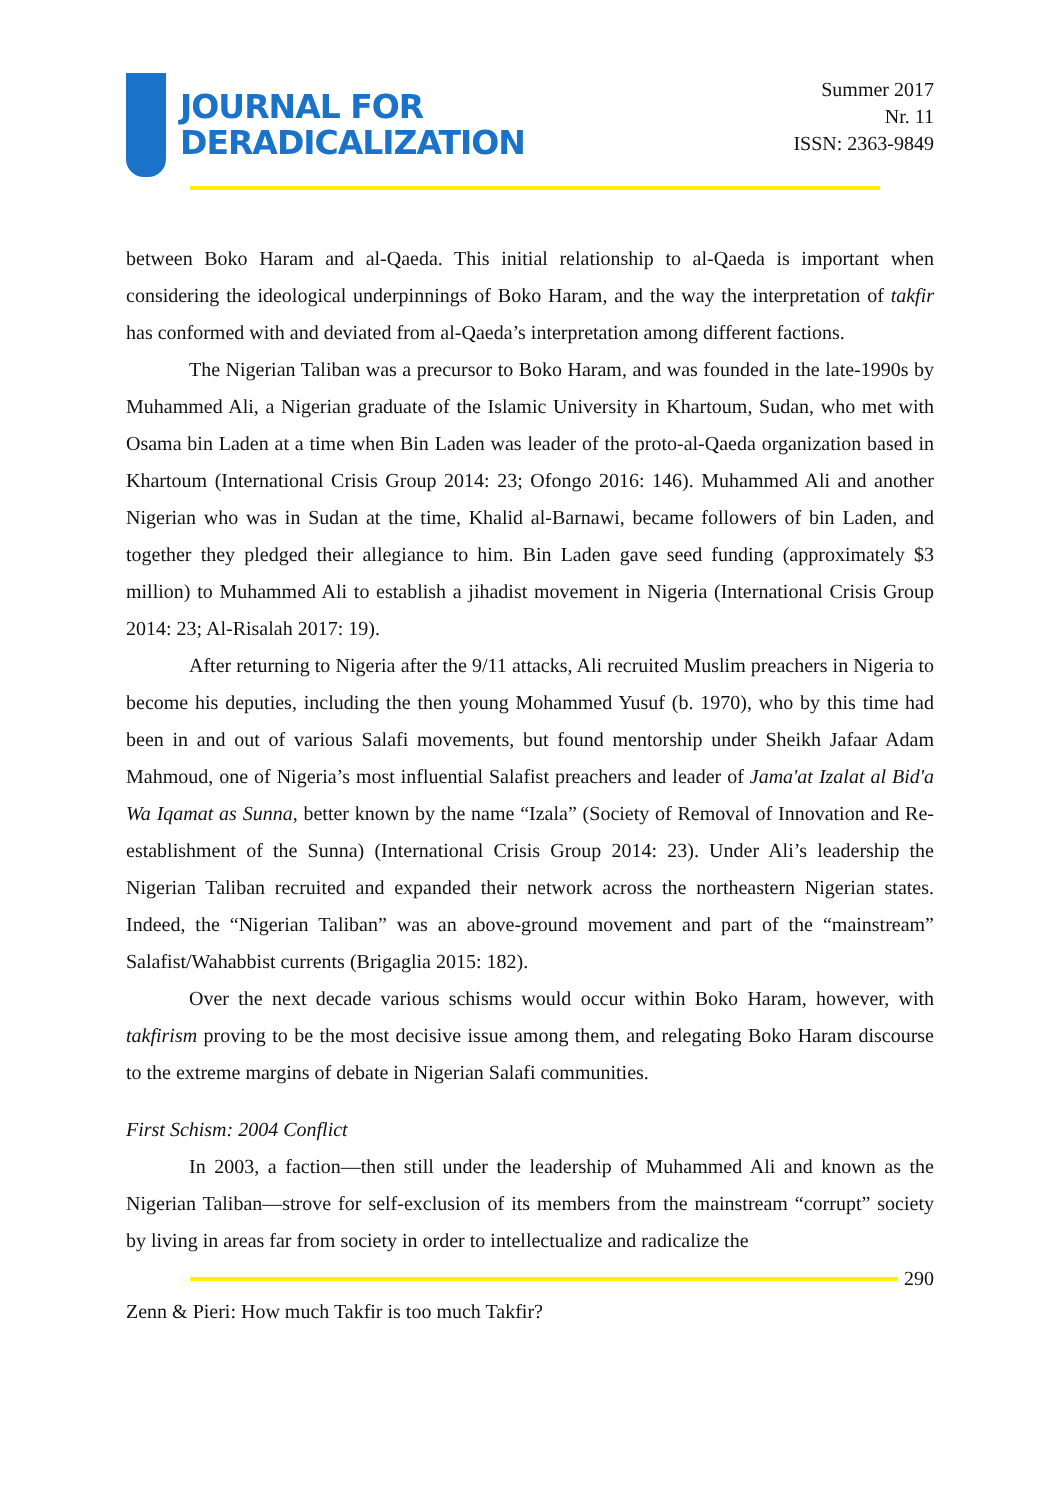JOURNAL FOR
DERADICALIZATION
Summer 2017
Nr. 11
ISSN: 2363-9849
between Boko Haram and al-Qaeda. This initial relationship to al-Qaeda is important when considering the ideological underpinnings of Boko Haram, and the way the interpretation of takfir has conformed with and deviated from al-Qaeda’s interpretation among different factions.
The Nigerian Taliban was a precursor to Boko Haram, and was founded in the late-1990s by Muhammed Ali, a Nigerian graduate of the Islamic University in Khartoum, Sudan, who met with Osama bin Laden at a time when Bin Laden was leader of the proto-al-Qaeda organization based in Khartoum (International Crisis Group 2014: 23; Ofongo 2016: 146). Muhammed Ali and another Nigerian who was in Sudan at the time, Khalid al-Barnawi, became followers of bin Laden, and together they pledged their allegiance to him. Bin Laden gave seed funding (approximately $3 million) to Muhammed Ali to establish a jihadist movement in Nigeria (International Crisis Group 2014: 23; Al-Risalah 2017: 19).
After returning to Nigeria after the 9/11 attacks, Ali recruited Muslim preachers in Nigeria to become his deputies, including the then young Mohammed Yusuf (b. 1970), who by this time had been in and out of various Salafi movements, but found mentorship under Sheikh Jafaar Adam Mahmoud, one of Nigeria’s most influential Salafist preachers and leader of Jama'at Izalat al Bid'a Wa Iqamat as Sunna, better known by the name “Izala” (Society of Removal of Innovation and Re-establishment of the Sunna) (International Crisis Group 2014: 23). Under Ali’s leadership the Nigerian Taliban recruited and expanded their network across the northeastern Nigerian states. Indeed, the “Nigerian Taliban” was an above-ground movement and part of the “mainstream” Salafist/Wahabbist currents (Brigaglia 2015: 182).
Over the next decade various schisms would occur within Boko Haram, however, with takfirism proving to be the most decisive issue among them, and relegating Boko Haram discourse to the extreme margins of debate in Nigerian Salafi communities.
First Schism: 2004 Conflict
In 2003, a faction—then still under the leadership of Muhammed Ali and known as the Nigerian Taliban—strove for self-exclusion of its members from the mainstream “corrupt” society by living in areas far from society in order to intellectualize and radicalize the
290
Zenn & Pieri: How much Takfir is too much Takfir?